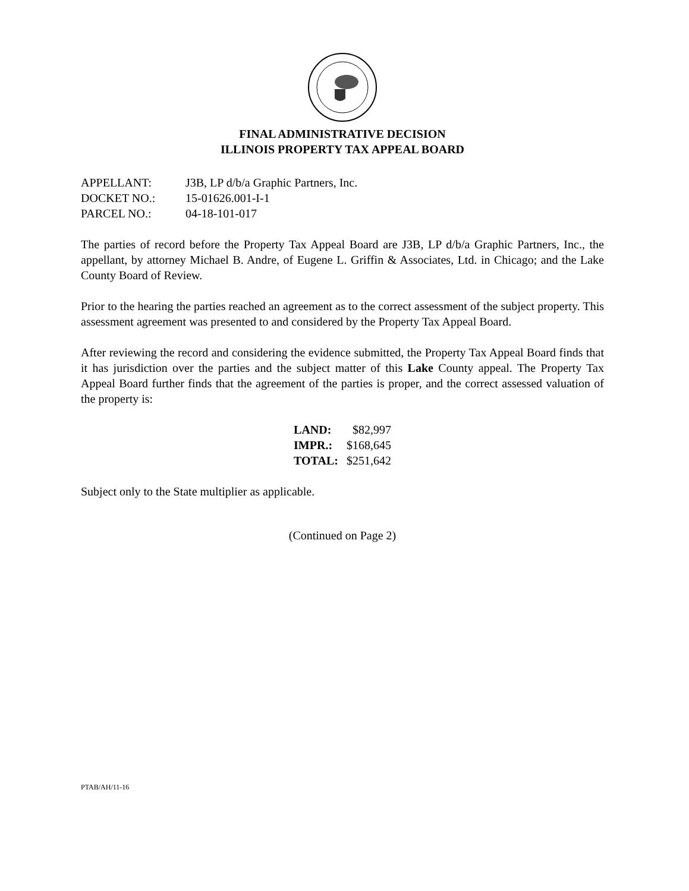FINAL ADMINISTRATIVE DECISION
ILLINOIS PROPERTY TAX APPEAL BOARD
| APPELLANT: | J3B, LP d/b/a Graphic Partners, Inc. |
| DOCKET NO.: | 15-01626.001-I-1 |
| PARCEL NO.: | 04-18-101-017 |
The parties of record before the Property Tax Appeal Board are J3B, LP d/b/a Graphic Partners, Inc., the appellant, by attorney Michael B. Andre, of Eugene L. Griffin & Associates, Ltd. in Chicago; and the Lake County Board of Review.
Prior to the hearing the parties reached an agreement as to the correct assessment of the subject property. This assessment agreement was presented to and considered by the Property Tax Appeal Board.
After reviewing the record and considering the evidence submitted, the Property Tax Appeal Board finds that it has jurisdiction over the parties and the subject matter of this Lake County appeal. The Property Tax Appeal Board further finds that the agreement of the parties is proper, and the correct assessed valuation of the property is:
| LAND: | $82,997 |
| IMPR.: | $168,645 |
| TOTAL: | $251,642 |
Subject only to the State multiplier as applicable.
(Continued on Page 2)
PTAB/AH/11-16